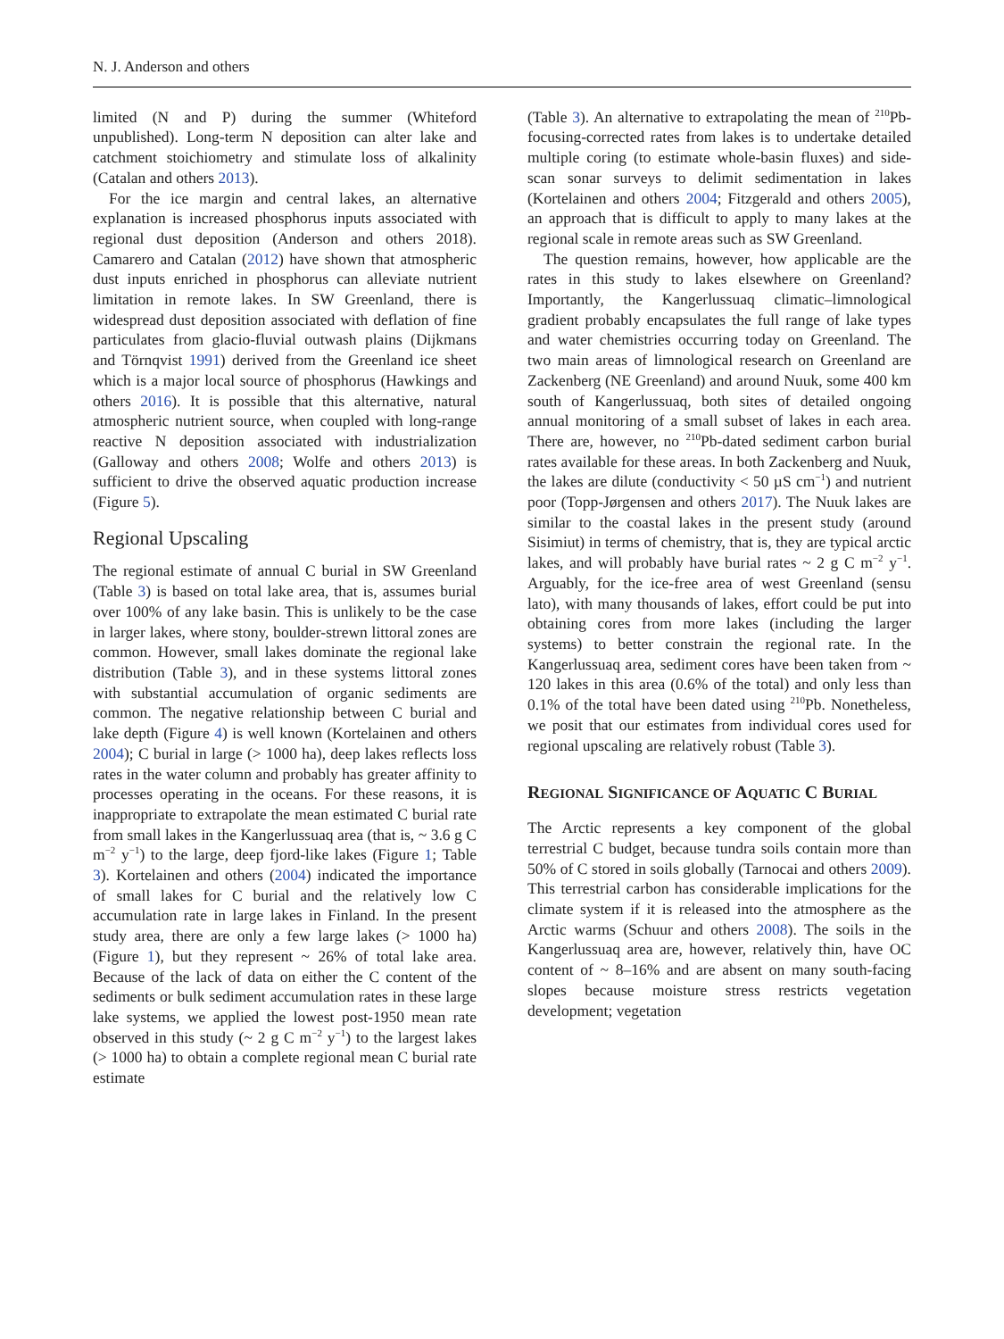N. J. Anderson and others
limited (N and P) during the summer (Whiteford unpublished). Long-term N deposition can alter lake and catchment stoichiometry and stimulate loss of alkalinity (Catalan and others 2013).
For the ice margin and central lakes, an alternative explanation is increased phosphorus inputs associated with regional dust deposition (Anderson and others 2018). Camarero and Catalan (2012) have shown that atmospheric dust inputs enriched in phosphorus can alleviate nutrient limitation in remote lakes. In SW Greenland, there is widespread dust deposition associated with deflation of fine particulates from glacio-fluvial outwash plains (Dijkmans and Törnqvist 1991) derived from the Greenland ice sheet which is a major local source of phosphorus (Hawkings and others 2016). It is possible that this alternative, natural atmospheric nutrient source, when coupled with long-range reactive N deposition associated with industrialization (Galloway and others 2008; Wolfe and others 2013) is sufficient to drive the observed aquatic production increase (Figure 5).
Regional Upscaling
The regional estimate of annual C burial in SW Greenland (Table 3) is based on total lake area, that is, assumes burial over 100% of any lake basin. This is unlikely to be the case in larger lakes, where stony, boulder-strewn littoral zones are common. However, small lakes dominate the regional lake distribution (Table 3), and in these systems littoral zones with substantial accumulation of organic sediments are common. The negative relationship between C burial and lake depth (Figure 4) is well known (Kortelainen and others 2004); C burial in large (> 1000 ha), deep lakes reflects loss rates in the water column and probably has greater affinity to processes operating in the oceans. For these reasons, it is inappropriate to extrapolate the mean estimated C burial rate from small lakes in the Kangerlussuaq area (that is, ~ 3.6 g C m<sup>−2</sup> y<sup>−1</sup>) to the large, deep fjord-like lakes (Figure 1; Table 3). Kortelainen and others (2004) indicated the importance of small lakes for C burial and the relatively low C accumulation rate in large lakes in Finland. In the present study area, there are only a few large lakes (> 1000 ha) (Figure 1), but they represent ~ 26% of total lake area. Because of the lack of data on either the C content of the sediments or bulk sediment accumulation rates in these large lake systems, we applied the lowest post-1950 mean rate observed in this study (~ 2 g C m<sup>−2</sup> y<sup>−1</sup>) to the largest lakes (> 1000 ha) to obtain a complete regional mean C burial rate estimate
(Table 3). An alternative to extrapolating the mean of <sup>210</sup>Pb-focusing-corrected rates from lakes is to undertake detailed multiple coring (to estimate whole-basin fluxes) and side-scan sonar surveys to delimit sedimentation in lakes (Kortelainen and others 2004; Fitzgerald and others 2005), an approach that is difficult to apply to many lakes at the regional scale in remote areas such as SW Greenland.
The question remains, however, how applicable are the rates in this study to lakes elsewhere on Greenland? Importantly, the Kangerlussuaq climatic–limnological gradient probably encapsulates the full range of lake types and water chemistries occurring today on Greenland. The two main areas of limnological research on Greenland are Zackenberg (NE Greenland) and around Nuuk, some 400 km south of Kangerlussuaq, both sites of detailed ongoing annual monitoring of a small subset of lakes in each area. There are, however, no <sup>210</sup>Pb-dated sediment carbon burial rates available for these areas. In both Zackenberg and Nuuk, the lakes are dilute (conductivity < 50 µS cm<sup>−1</sup>) and nutrient poor (Topp-Jørgensen and others 2017). The Nuuk lakes are similar to the coastal lakes in the present study (around Sisimiut) in terms of chemistry, that is, they are typical arctic lakes, and will probably have burial rates ~ 2 g C m<sup>−2</sup> y<sup>−1</sup>. Arguably, for the ice-free area of west Greenland (sensu lato), with many thousands of lakes, effort could be put into obtaining cores from more lakes (including the larger systems) to better constrain the regional rate. In the Kangerlussuaq area, sediment cores have been taken from ~ 120 lakes in this area (0.6% of the total) and only less than 0.1% of the total have been dated using <sup>210</sup>Pb. Nonetheless, we posit that our estimates from individual cores used for regional upscaling are relatively robust (Table 3).
REGIONAL SIGNIFICANCE OF AQUATIC C BURIAL
The Arctic represents a key component of the global terrestrial C budget, because tundra soils contain more than 50% of C stored in soils globally (Tarnocai and others 2009). This terrestrial carbon has considerable implications for the climate system if it is released into the atmosphere as the Arctic warms (Schuur and others 2008). The soils in the Kangerlussuaq area are, however, relatively thin, have OC content of ~ 8–16% and are absent on many south-facing slopes because moisture stress restricts vegetation development; vegetation